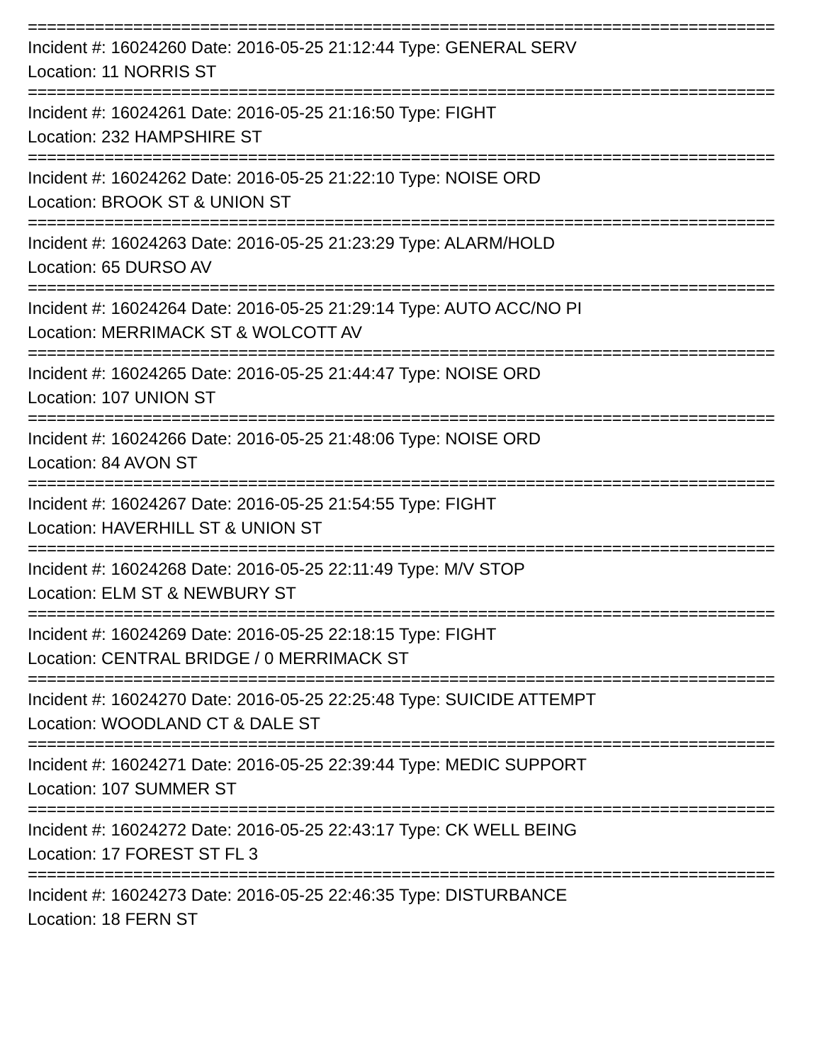==============================================================================
Incident #: 16024260 Date: 2016-05-25 21:12:44 Type: GENERAL SERV
Location: 11 NORRIS ST
==============================================================================
Incident #: 16024261 Date: 2016-05-25 21:16:50 Type: FIGHT
Location: 232 HAMPSHIRE ST
==============================================================================
Incident #: 16024262 Date: 2016-05-25 21:22:10 Type: NOISE ORD
Location: BROOK ST & UNION ST
==============================================================================
Incident #: 16024263 Date: 2016-05-25 21:23:29 Type: ALARM/HOLD
Location: 65 DURSO AV
==============================================================================
Incident #: 16024264 Date: 2016-05-25 21:29:14 Type: AUTO ACC/NO PI
Location: MERRIMACK ST & WOLCOTT AV
==============================================================================
Incident #: 16024265 Date: 2016-05-25 21:44:47 Type: NOISE ORD
Location: 107 UNION ST
==============================================================================
Incident #: 16024266 Date: 2016-05-25 21:48:06 Type: NOISE ORD
Location: 84 AVON ST
==============================================================================
Incident #: 16024267 Date: 2016-05-25 21:54:55 Type: FIGHT
Location: HAVERHILL ST & UNION ST
==============================================================================
Incident #: 16024268 Date: 2016-05-25 22:11:49 Type: M/V STOP
Location: ELM ST & NEWBURY ST
==============================================================================
Incident #: 16024269 Date: 2016-05-25 22:18:15 Type: FIGHT
Location: CENTRAL BRIDGE / 0 MERRIMACK ST
==============================================================================
Incident #: 16024270 Date: 2016-05-25 22:25:48 Type: SUICIDE ATTEMPT
Location: WOODLAND CT & DALE ST
==============================================================================
Incident #: 16024271 Date: 2016-05-25 22:39:44 Type: MEDIC SUPPORT
Location: 107 SUMMER ST
==============================================================================
Incident #: 16024272 Date: 2016-05-25 22:43:17 Type: CK WELL BEING
Location: 17 FOREST ST FL 3
==============================================================================
Incident #: 16024273 Date: 2016-05-25 22:46:35 Type: DISTURBANCE
Location: 18 FERN ST